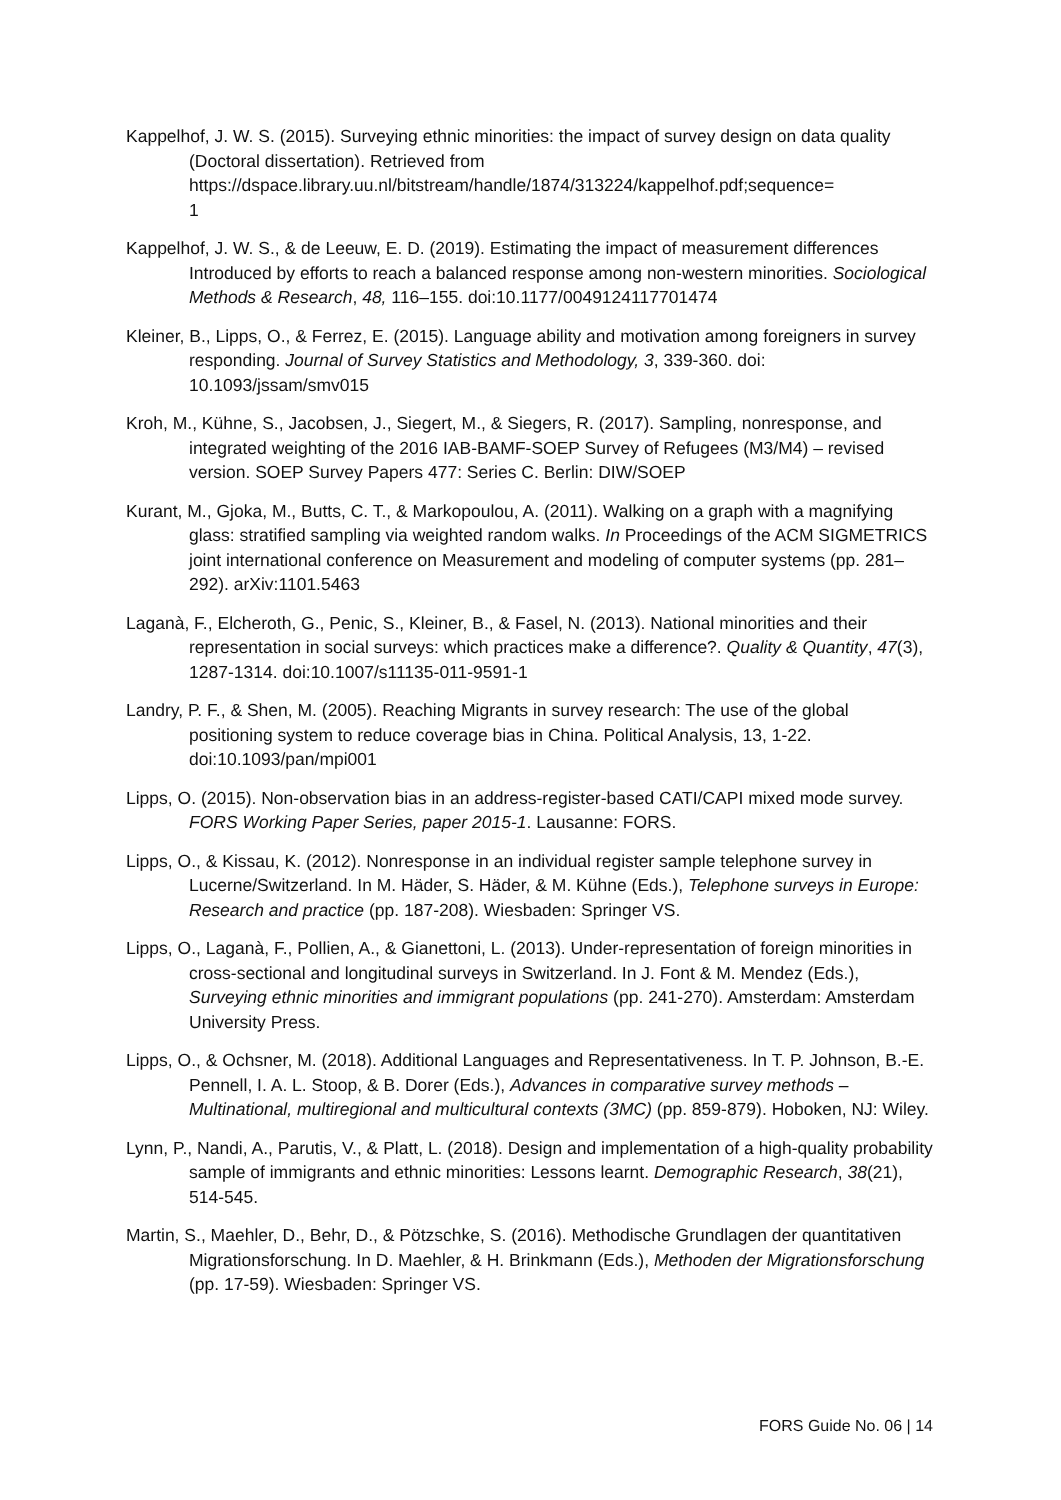Kappelhof, J. W. S. (2015). Surveying ethnic minorities: the impact of survey design on data quality (Doctoral dissertation). Retrieved from https://dspace.library.uu.nl/bitstream/handle/1874/313224/kappelhof.pdf;sequence=
1
Kappelhof, J. W. S., & de Leeuw, E. D. (2019). Estimating the impact of measurement differences Introduced by efforts to reach a balanced response among non-western minorities. Sociological Methods & Research, 48, 116–155. doi:10.1177/0049124117701474
Kleiner, B., Lipps, O., & Ferrez, E. (2015). Language ability and motivation among foreigners in survey responding. Journal of Survey Statistics and Methodology, 3, 339-360. doi: 10.1093/jssam/smv015
Kroh, M., Kühne, S., Jacobsen, J., Siegert, M., & Siegers, R. (2017). Sampling, nonresponse, and integrated weighting of the 2016 IAB-BAMF-SOEP Survey of Refugees (M3/M4) – revised version. SOEP Survey Papers 477: Series C. Berlin: DIW/SOEP
Kurant, M., Gjoka, M., Butts, C. T., & Markopoulou, A. (2011). Walking on a graph with a magnifying glass: stratified sampling via weighted random walks. In Proceedings of the ACM SIGMETRICS joint international conference on Measurement and modeling of computer systems (pp. 281–292). arXiv:1101.5463
Laganà, F., Elcheroth, G., Penic, S., Kleiner, B., & Fasel, N. (2013). National minorities and their representation in social surveys: which practices make a difference?. Quality & Quantity, 47(3), 1287-1314. doi:10.1007/s11135-011-9591-1
Landry, P. F., & Shen, M. (2005). Reaching Migrants in survey research: The use of the global positioning system to reduce coverage bias in China. Political Analysis, 13, 1-22. doi:10.1093/pan/mpi001
Lipps, O. (2015). Non-observation bias in an address-register-based CATI/CAPI mixed mode survey. FORS Working Paper Series, paper 2015-1. Lausanne: FORS.
Lipps, O., & Kissau, K. (2012). Nonresponse in an individual register sample telephone survey in Lucerne/Switzerland. In M. Häder, S. Häder, & M. Kühne (Eds.), Telephone surveys in Europe: Research and practice (pp. 187-208). Wiesbaden: Springer VS.
Lipps, O., Laganà, F., Pollien, A., & Gianettoni, L. (2013). Under-representation of foreign minorities in cross-sectional and longitudinal surveys in Switzerland. In J. Font & M. Mendez (Eds.), Surveying ethnic minorities and immigrant populations (pp. 241-270). Amsterdam: Amsterdam University Press.
Lipps, O., & Ochsner, M. (2018). Additional Languages and Representativeness. In T. P. Johnson, B.-E. Pennell, I. A. L. Stoop, & B. Dorer (Eds.), Advances in comparative survey methods – Multinational, multiregional and multicultural contexts (3MC) (pp. 859-879). Hoboken, NJ: Wiley.
Lynn, P., Nandi, A., Parutis, V., & Platt, L. (2018). Design and implementation of a high-quality probability sample of immigrants and ethnic minorities: Lessons learnt. Demographic Research, 38(21), 514-545.
Martin, S., Maehler, D., Behr, D., & Pötzschke, S. (2016). Methodische Grundlagen der quantitativen Migrationsforschung. In D. Maehler, & H. Brinkmann (Eds.), Methoden der Migrationsforschung (pp. 17-59). Wiesbaden: Springer VS.
FORS Guide No. 06 | 14